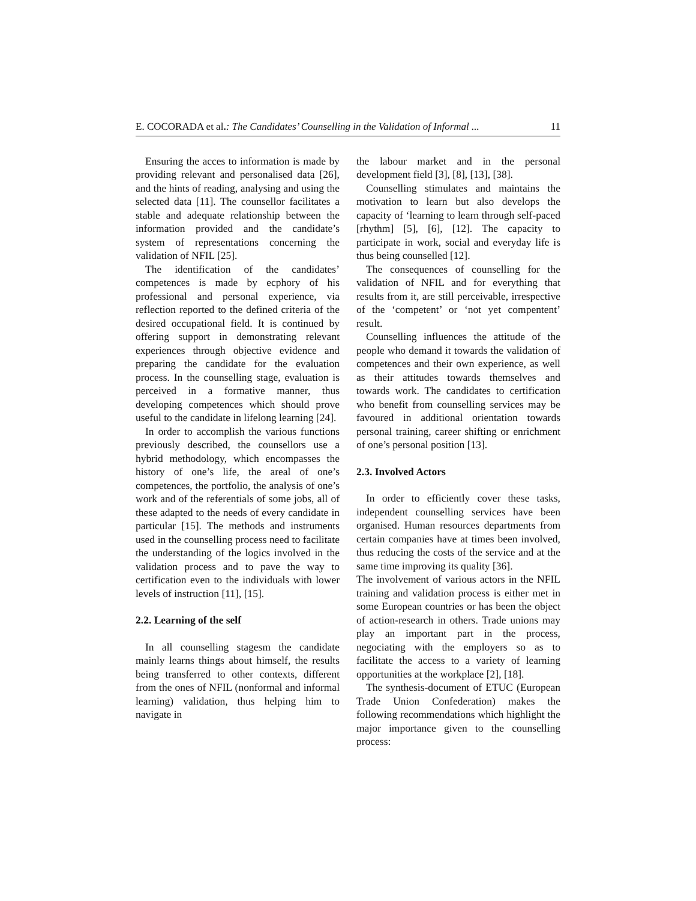E. COCORADA et al.: The Candidates’ Counselling in the Validation of Informal ... 11
Ensuring the acces to information is made by providing relevant and personalised data [26], and the hints of reading, analysing and using the selected data [11]. The counsellor facilitates a stable and adequate relationship between the information provided and the candidate’s system of representations concerning the validation of NFIL [25].
The identification of the candidates’ competences is made by ecphory of his professional and personal experience, via reflection reported to the defined criteria of the desired occupational field. It is continued by offering support in demonstrating relevant experiences through objective evidence and preparing the candidate for the evaluation process. In the counselling stage, evaluation is perceived in a formative manner, thus developing competences which should prove useful to the candidate in lifelong learning [24].
In order to accomplish the various functions previously described, the counsellors use a hybrid methodology, which encompasses the history of one’s life, the areal of one’s competences, the portfolio, the analysis of one’s work and of the referentials of some jobs, all of these adapted to the needs of every candidate in particular [15]. The methods and instruments used in the counselling process need to facilitate the understanding of the logics involved in the validation process and to pave the way to certification even to the individuals with lower levels of instruction [11], [15].
2.2. Learning of the self
In all counselling stagesm the candidate mainly learns things about himself, the results being transferred to other contexts, different from the ones of NFIL (nonformal and informal learning) validation, thus helping him to navigate in
the labour market and in the personal development field [3], [8], [13], [38].
Counselling stimulates and maintains the motivation to learn but also develops the capacity of ‘learning to learn through self-paced [rhythm] [5], [6], [12]. The capacity to participate in work, social and everyday life is thus being counselled [12].
The consequences of counselling for the validation of NFIL and for everything that results from it, are still perceivable, irrespective of the ‘competent’ or ‘not yet compentent’ result.
Counselling influences the attitude of the people who demand it towards the validation of competences and their own experience, as well as their attitudes towards themselves and towards work. The candidates to certification who benefit from counselling services may be favoured in additional orientation towards personal training, career shifting or enrichment of one’s personal position [13].
2.3. Involved Actors
In order to efficiently cover these tasks, independent counselling services have been organised. Human resources departments from certain companies have at times been involved, thus reducing the costs of the service and at the same time improving its quality [36].
The involvement of various actors in the NFIL training and validation process is either met in some European countries or has been the object of action-research in others. Trade unions may play an important part in the process, negociating with the employers so as to facilitate the access to a variety of learning opportunities at the workplace [2], [18].
The synthesis-document of ETUC (European Trade Union Confederation) makes the following recommendations which highlight the major importance given to the counselling process: